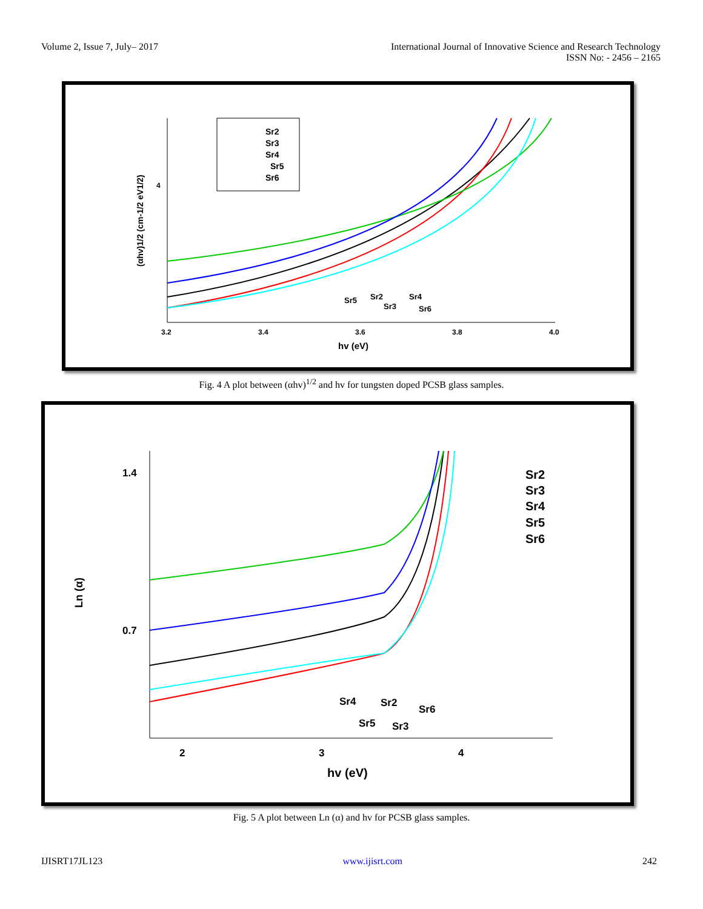Volume 2, Issue 7, July– 2017 International Journal of Innovative Science and Research Technology
ISSN No: - 2456 – 2165
4
3.2
3.4
3.6
3.8
4.0
hv (eV)
(αhv)1/2 (cm-1/2 eV1/2)
Sr2
Sr3
Sr4
Sr5
Sr6
Sr5
Sr2
Sr3
Sr4
Sr6
Fig. 4 A plot between (αhv)<sup>1/2</sup> and hv for tungsten doped PCSB glass samples.
1.4
0.7
2
3
4
hv (eV)
Ln (α)
Sr2
Sr3
Sr4
Sr5
Sr6
Sr4
Sr2
Sr6
Sr5
Sr3
Fig. 5 A plot between Ln (α) and hv for PCSB glass samples.
IJISRT17JL123 www.ijisrt.com 242